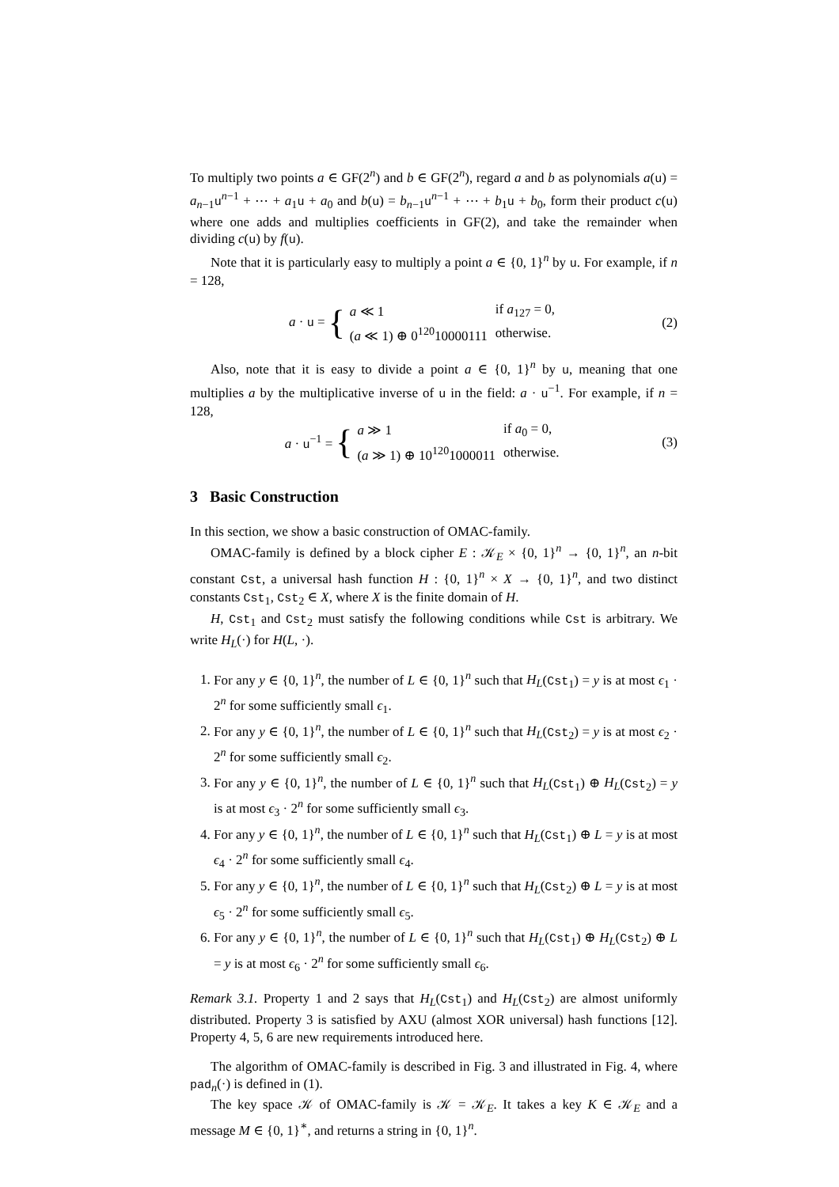To multiply two points a ∈ GF(2<sup>n</sup>) and b ∈ GF(2<sup>n</sup>), regard a and b as polynomials a(u) = a<sub>n−1</sub>u<sup>n−1</sup> + ⋯ + a<sub>1</sub>u + a<sub>0</sub> and b(u) = b<sub>n−1</sub>u<sup>n−1</sup> + ⋯ + b<sub>1</sub>u + b<sub>0</sub>, form their product c(u) where one adds and multiplies coefficients in GF(2), and take the remainder when dividing c(u) by f(u).
Note that it is particularly easy to multiply a point a ∈ {0, 1}<sup>n</sup> by u. For example, if n = 128,
a · u = {
| a ≪ 1 | if a<sub>127</sub> = 0, |
| ( a ≪ 1) ⊕ 0<sup>120</sup>10000111 | otherwise. |
(2)
Also, note that it is easy to divide a point a ∈ {0, 1}<sup>n</sup> by u, meaning that one multiplies a by the multiplicative inverse of u in the field: a · u<sup>−1</sup>. For example, if n = 128,
a · u<sup>−1</sup> = {
| a ≫ 1 | if a<sub>0</sub> = 0, |
| ( a ≫ 1) ⊕ 10<sup>120</sup>1000011 | otherwise. |
(3)
3 Basic Construction
In this section, we show a basic construction of OMAC-family.
OMAC-family is defined by a block cipher E : 𝒦<sub>E</sub> × {0, 1}<sup>n</sup> → {0, 1}<sup>n</sup>, an n-bit constant Cst, a universal hash function H : {0, 1}<sup>n</sup> × X → {0, 1}<sup>n</sup>, and two distinct constants Cst<sub>1</sub>, Cst<sub>2</sub> ∈ X, where X is the finite domain of H.
H, Cst<sub>1</sub> and Cst<sub>2</sub> must satisfy the following conditions while Cst is arbitrary. We write H<sub>L</sub>(·) for H(L, ·).
1. For any y ∈ {0, 1}<sup>n</sup>, the number of L ∈ {0, 1}<sup>n</sup> such that H<sub>L</sub>(Cst<sub>1</sub>) = y is at most ϵ<sub>1</sub> · 2<sup>n</sup> for some sufficiently small ϵ<sub>1</sub>.
2. For any y ∈ {0, 1}<sup>n</sup>, the number of L ∈ {0, 1}<sup>n</sup> such that H<sub>L</sub>(Cst<sub>2</sub>) = y is at most ϵ<sub>2</sub> · 2<sup>n</sup> for some sufficiently small ϵ<sub>2</sub>.
3. For any y ∈ {0, 1}<sup>n</sup>, the number of L ∈ {0, 1}<sup>n</sup> such that H<sub>L</sub>(Cst<sub>1</sub>) ⊕ H<sub>L</sub>(Cst<sub>2</sub>) = y is at most ϵ<sub>3</sub> · 2<sup>n</sup> for some sufficiently small ϵ<sub>3</sub>.
4. For any y ∈ {0, 1}<sup>n</sup>, the number of L ∈ {0, 1}<sup>n</sup> such that H<sub>L</sub>(Cst<sub>1</sub>) ⊕ L = y is at most ϵ<sub>4</sub> · 2<sup>n</sup> for some sufficiently small ϵ<sub>4</sub>.
5. For any y ∈ {0, 1}<sup>n</sup>, the number of L ∈ {0, 1}<sup>n</sup> such that H<sub>L</sub>(Cst<sub>2</sub>) ⊕ L = y is at most ϵ<sub>5</sub> · 2<sup>n</sup> for some sufficiently small ϵ<sub>5</sub>.
6. For any y ∈ {0, 1}<sup>n</sup>, the number of L ∈ {0, 1}<sup>n</sup> such that H<sub>L</sub>(Cst<sub>1</sub>) ⊕ H<sub>L</sub>(Cst<sub>2</sub>) ⊕ L = y is at most ϵ<sub>6</sub> · 2<sup>n</sup> for some sufficiently small ϵ<sub>6</sub>.
Remark 3.1. Property 1 and 2 says that H<sub>L</sub>(Cst<sub>1</sub>) and H<sub>L</sub>(Cst<sub>2</sub>) are almost uniformly distributed. Property 3 is satisfied by AXU (almost XOR universal) hash functions [12]. Property 4, 5, 6 are new requirements introduced here.
The algorithm of OMAC-family is described in Fig. 3 and illustrated in Fig. 4, where pad<sub>n</sub>(·) is defined in (1).
The key space 𝒦 of OMAC-family is 𝒦 = 𝒦<sub>E</sub>. It takes a key K ∈ 𝒦<sub>E</sub> and a message M ∈ {0, 1}<sup>∗</sup>, and returns a string in {0, 1}<sup>n</sup>.